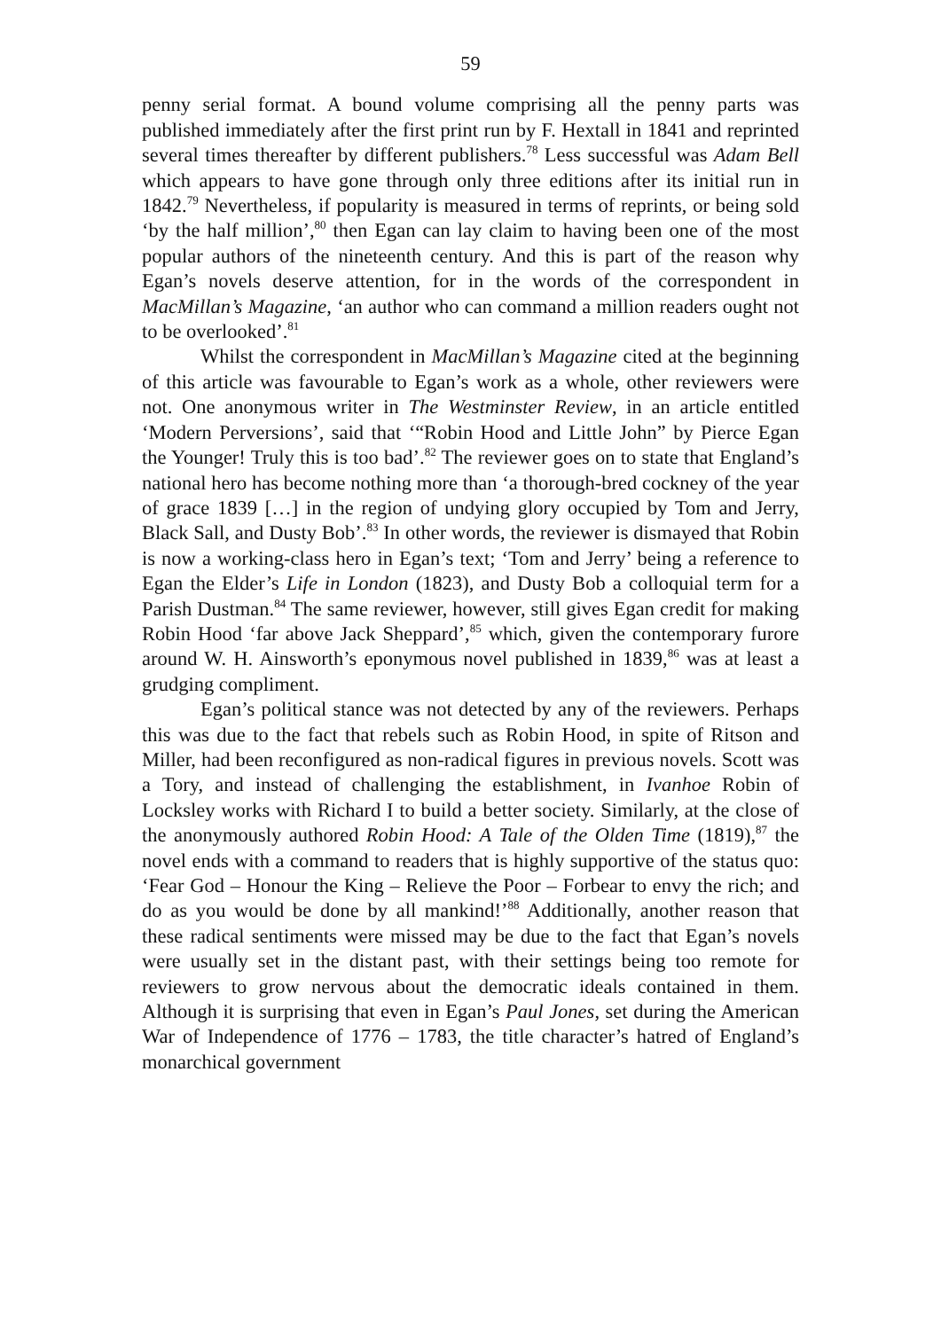59
penny serial format. A bound volume comprising all the penny parts was published immediately after the first print run by F. Hextall in 1841 and reprinted several times thereafter by different publishers.<sup>78</sup> Less successful was Adam Bell which appears to have gone through only three editions after its initial run in 1842.<sup>79</sup> Nevertheless, if popularity is measured in terms of reprints, or being sold ‘by the half million’,<sup>80</sup> then Egan can lay claim to having been one of the most popular authors of the nineteenth century. And this is part of the reason why Egan’s novels deserve attention, for in the words of the correspondent in MacMillan’s Magazine, ‘an author who can command a million readers ought not to be overlooked’.<sup>81</sup>
Whilst the correspondent in MacMillan’s Magazine cited at the beginning of this article was favourable to Egan’s work as a whole, other reviewers were not. One anonymous writer in The Westminster Review, in an article entitled ‘Modern Perversions’, said that ‘“Robin Hood and Little John” by Pierce Egan the Younger! Truly this is too bad’.<sup>82</sup> The reviewer goes on to state that England’s national hero has become nothing more than ‘a thorough-bred cockney of the year of grace 1839 […] in the region of undying glory occupied by Tom and Jerry, Black Sall, and Dusty Bob’.<sup>83</sup> In other words, the reviewer is dismayed that Robin is now a working-class hero in Egan’s text; ‘Tom and Jerry’ being a reference to Egan the Elder’s Life in London (1823), and Dusty Bob a colloquial term for a Parish Dustman.<sup>84</sup> The same reviewer, however, still gives Egan credit for making Robin Hood ‘far above Jack Sheppard’,<sup>85</sup> which, given the contemporary furore around W. H. Ainsworth’s eponymous novel published in 1839,<sup>86</sup> was at least a grudging compliment.
Egan’s political stance was not detected by any of the reviewers. Perhaps this was due to the fact that rebels such as Robin Hood, in spite of Ritson and Miller, had been reconfigured as non-radical figures in previous novels. Scott was a Tory, and instead of challenging the establishment, in Ivanhoe Robin of Locksley works with Richard I to build a better society. Similarly, at the close of the anonymously authored Robin Hood: A Tale of the Olden Time (1819),<sup>87</sup> the novel ends with a command to readers that is highly supportive of the status quo: ‘Fear God – Honour the King – Relieve the Poor – Forbear to envy the rich; and do as you would be done by all mankind!’<sup>88</sup> Additionally, another reason that these radical sentiments were missed may be due to the fact that Egan’s novels were usually set in the distant past, with their settings being too remote for reviewers to grow nervous about the democratic ideals contained in them. Although it is surprising that even in Egan’s Paul Jones, set during the American War of Independence of 1776 – 1783, the title character’s hatred of England’s monarchical government